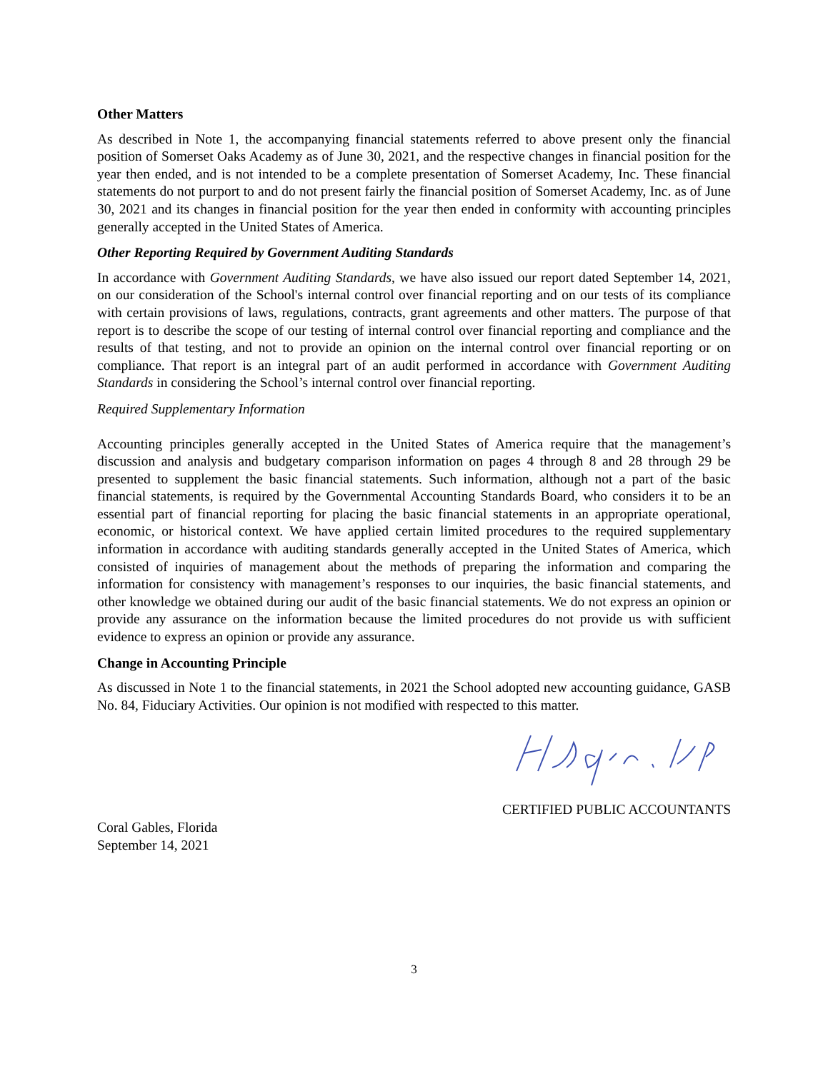Other Matters
As described in Note 1, the accompanying financial statements referred to above present only the financial position of Somerset Oaks Academy as of June 30, 2021, and the respective changes in financial position for the year then ended, and is not intended to be a complete presentation of Somerset Academy, Inc. These financial statements do not purport to and do not present fairly the financial position of Somerset Academy, Inc. as of June 30, 2021 and its changes in financial position for the year then ended in conformity with accounting principles generally accepted in the United States of America.
Other Reporting Required by Government Auditing Standards
In accordance with Government Auditing Standards, we have also issued our report dated September 14, 2021, on our consideration of the School's internal control over financial reporting and on our tests of its compliance with certain provisions of laws, regulations, contracts, grant agreements and other matters. The purpose of that report is to describe the scope of our testing of internal control over financial reporting and compliance and the results of that testing, and not to provide an opinion on the internal control over financial reporting or on compliance. That report is an integral part of an audit performed in accordance with Government Auditing Standards in considering the School’s internal control over financial reporting.
Required Supplementary Information
Accounting principles generally accepted in the United States of America require that the management’s discussion and analysis and budgetary comparison information on pages 4 through 8 and 28 through 29 be presented to supplement the basic financial statements. Such information, although not a part of the basic financial statements, is required by the Governmental Accounting Standards Board, who considers it to be an essential part of financial reporting for placing the basic financial statements in an appropriate operational, economic, or historical context. We have applied certain limited procedures to the required supplementary information in accordance with auditing standards generally accepted in the United States of America, which consisted of inquiries of management about the methods of preparing the information and comparing the information for consistency with management’s responses to our inquiries, the basic financial statements, and other knowledge we obtained during our audit of the basic financial statements. We do not express an opinion or provide any assurance on the information because the limited procedures do not provide us with sufficient evidence to express an opinion or provide any assurance.
Change in Accounting Principle
As discussed in Note 1 to the financial statements, in 2021 the School adopted new accounting guidance, GASB No. 84, Fiduciary Activities. Our opinion is not modified with respected to this matter.
CERTIFIED PUBLIC ACCOUNTANTS
Coral Gables, Florida
September 14, 2021
3